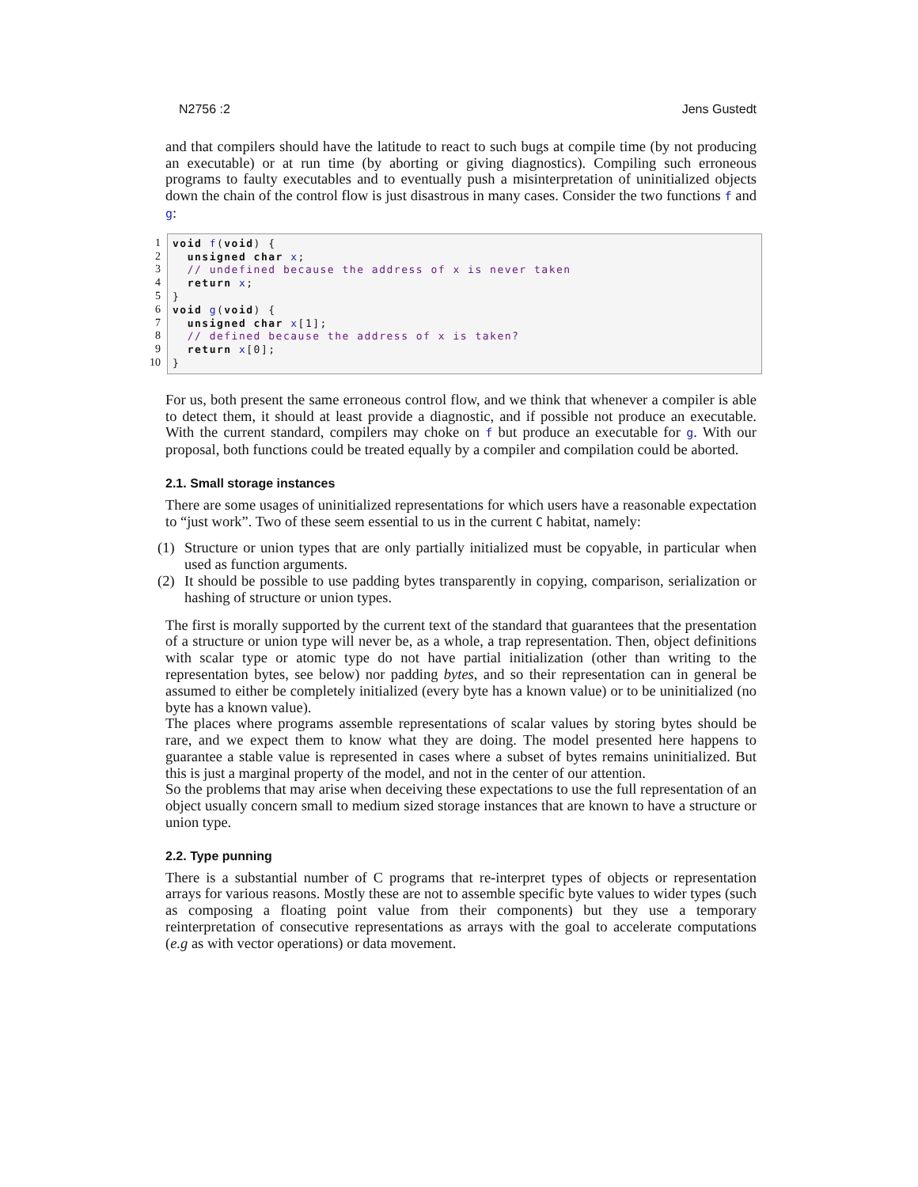N2756 :2 Jens Gustedt
and that compilers should have the latitude to react to such bugs at compile time (by not producing an executable) or at run time (by aborting or giving diagnostics). Compiling such erroneous programs to faulty executables and to eventually push a misinterpretation of uninitialized objects down the chain of the control flow is just disastrous in many cases. Consider the two functions f and g:
1
2
3
4
5
6
7
8
9
10
void f(void) { unsigned char x; // undefined because the address of x is never taken return x; } void g(void) { unsigned char x[1]; // defined because the address of x is taken? return x[0]; }
For us, both present the same erroneous control flow, and we think that whenever a compiler is able to detect them, it should at least provide a diagnostic, and if possible not produce an executable. With the current standard, compilers may choke on f but produce an executable for g. With our proposal, both functions could be treated equally by a compiler and compilation could be aborted.
2.1. Small storage instances
There are some usages of uninitialized representations for which users have a reasonable expectation to “just work”. Two of these seem essential to us in the current C habitat, namely:
(1) Structure or union types that are only partially initialized must be copyable, in particular when used as function arguments.
(2) It should be possible to use padding bytes transparently in copying, comparison, serialization or hashing of structure or union types.
The first is morally supported by the current text of the standard that guarantees that the presentation of a structure or union type will never be, as a whole, a trap representation. Then, object definitions with scalar type or atomic type do not have partial initialization (other than writing to the representation bytes, see below) nor padding bytes, and so their representation can in general be assumed to either be completely initialized (every byte has a known value) or to be uninitialized (no byte has a known value).
The places where programs assemble representations of scalar values by storing bytes should be rare, and we expect them to know what they are doing. The model presented here happens to guarantee a stable value is represented in cases where a subset of bytes remains uninitialized. But this is just a marginal property of the model, and not in the center of our attention.
So the problems that may arise when deceiving these expectations to use the full representation of an object usually concern small to medium sized storage instances that are known to have a structure or union type.
2.2. Type punning
There is a substantial number of C programs that re-interpret types of objects or representation arrays for various reasons. Mostly these are not to assemble specific byte values to wider types (such as composing a floating point value from their components) but they use a temporary reinterpretation of consecutive representations as arrays with the goal to accelerate computations (e.g as with vector operations) or data movement.